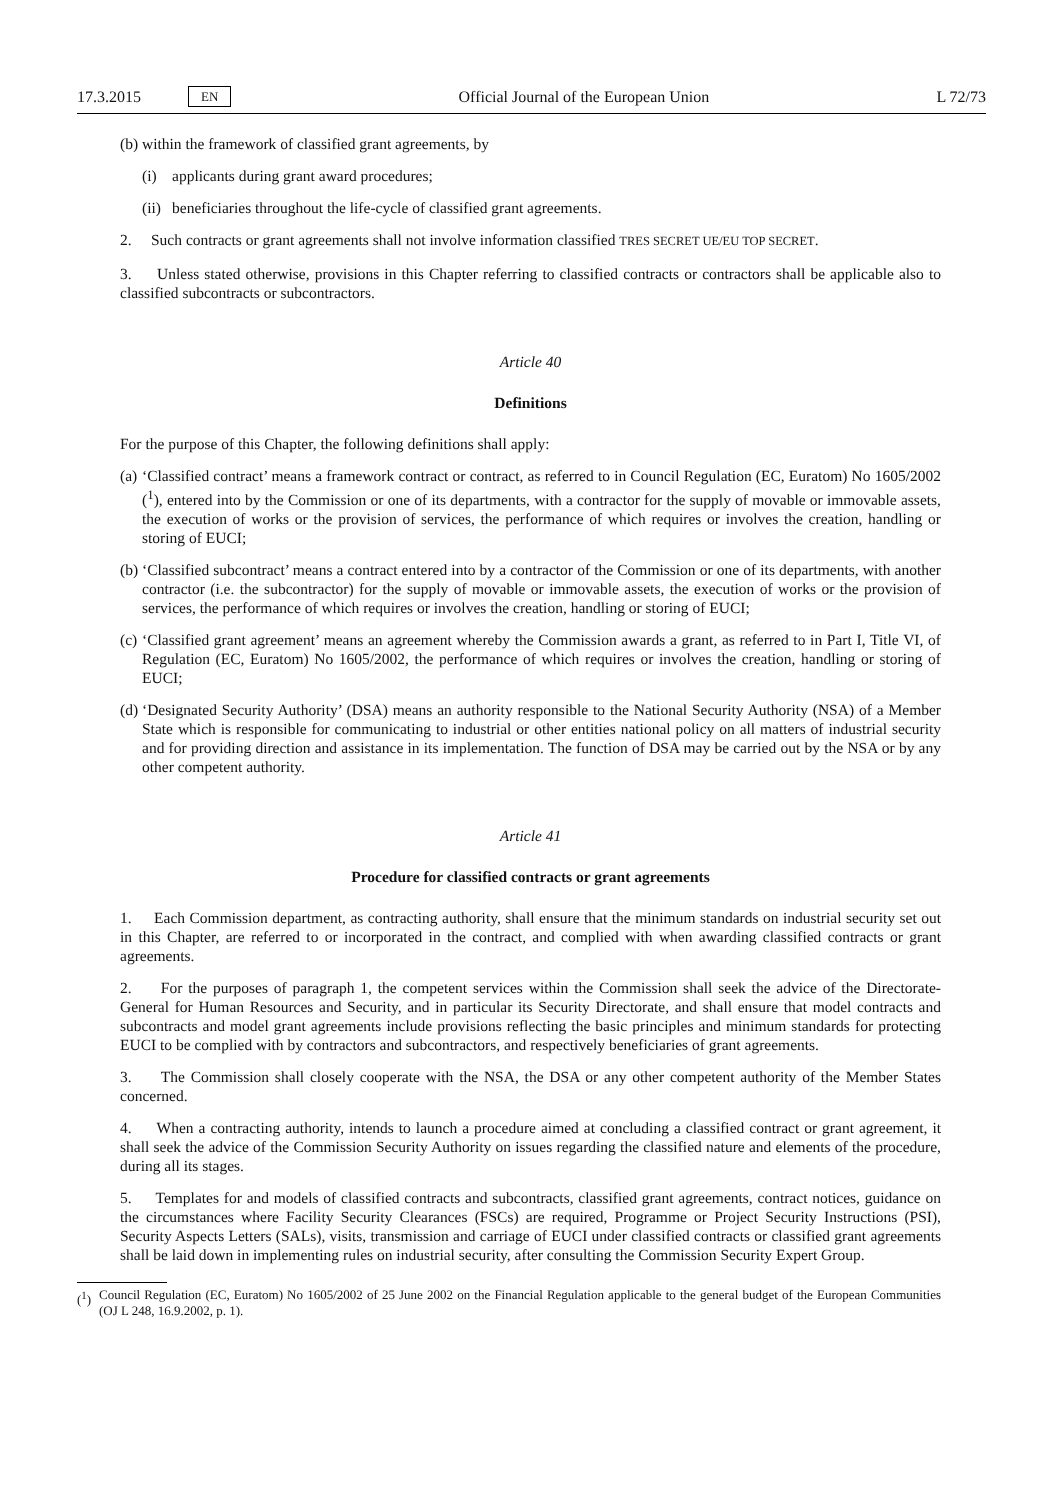17.3.2015 EN Official Journal of the European Union L 72/73
(b) within the framework of classified grant agreements, by
(i) applicants during grant award procedures;
(ii) beneficiaries throughout the life-cycle of classified grant agreements.
2. Such contracts or grant agreements shall not involve information classified TRES SECRET UE/EU TOP SECRET.
3. Unless stated otherwise, provisions in this Chapter referring to classified contracts or contractors shall be applicable also to classified subcontracts or subcontractors.
Article 40
Definitions
For the purpose of this Chapter, the following definitions shall apply:
(a) ‘Classified contract’ means a framework contract or contract, as referred to in Council Regulation (EC, Euratom) No 1605/2002 (<sup>1</sup>), entered into by the Commission or one of its departments, with a contractor for the supply of movable or immovable assets, the execution of works or the provision of services, the performance of which requires or involves the creation, handling or storing of EUCI;
(b) ‘Classified subcontract’ means a contract entered into by a contractor of the Commission or one of its departments, with another contractor (i.e. the subcontractor) for the supply of movable or immovable assets, the execution of works or the provision of services, the performance of which requires or involves the creation, handling or storing of EUCI;
(c) ‘Classified grant agreement’ means an agreement whereby the Commission awards a grant, as referred to in Part I, Title VI, of Regulation (EC, Euratom) No 1605/2002, the performance of which requires or involves the creation, handling or storing of EUCI;
(d) ‘Designated Security Authority’ (DSA) means an authority responsible to the National Security Authority (NSA) of a Member State which is responsible for communicating to industrial or other entities national policy on all matters of industrial security and for providing direction and assistance in its implementation. The function of DSA may be carried out by the NSA or by any other competent authority.
Article 41
Procedure for classified contracts or grant agreements
1. Each Commission department, as contracting authority, shall ensure that the minimum standards on industrial security set out in this Chapter, are referred to or incorporated in the contract, and complied with when awarding classified contracts or grant agreements.
2. For the purposes of paragraph 1, the competent services within the Commission shall seek the advice of the Directorate-General for Human Resources and Security, and in particular its Security Directorate, and shall ensure that model contracts and subcontracts and model grant agreements include provisions reflecting the basic principles and minimum standards for protecting EUCI to be complied with by contractors and subcontractors, and respectively benefi­ciaries of grant agreements.
3. The Commission shall closely cooperate with the NSA, the DSA or any other competent authority of the Member States concerned.
4. When a contracting authority, intends to launch a procedure aimed at concluding a classified contract or grant agreement, it shall seek the advice of the Commission Security Authority on issues regarding the classified nature and elements of the procedure, during all its stages.
5. Templates for and models of classified contracts and subcontracts, classified grant agreements, contract notices, guidance on the circumstances where Facility Security Clearances (FSCs) are required, Programme or Project Security Instructions (PSI), Security Aspects Letters (SALs), visits, transmission and carriage of EUCI under classified contracts or classified grant agreements shall be laid down in implementing rules on industrial security, after consulting the Commission Security Expert Group.
(<sup>1</sup>) Council Regulation (EC, Euratom) No 1605/2002 of 25 June 2002 on the Financial Regulation applicable to the general budget of the European Communities (OJ L 248, 16.9.2002, p. 1).